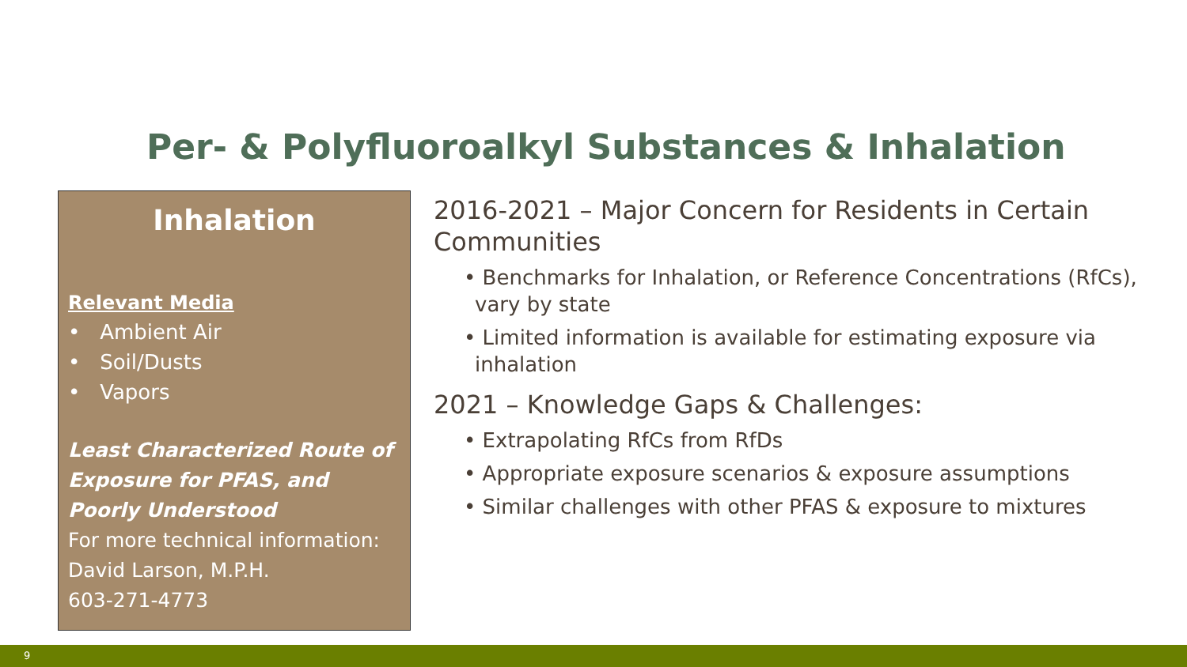Per- & Polyfluoroalkyl Substances & Inhalation
Inhalation
Relevant Media
• Ambient Air
• Soil/Dusts
• Vapors
Least Characterized Route of Exposure for PFAS, and Poorly Understood
For more technical information:
David Larson, M.P.H.
603-271-4773
2016-2021 – Major Concern for Residents in Certain Communities
• Benchmarks for Inhalation, or Reference Concentrations (RfCs), vary by state
• Limited information is available for estimating exposure via inhalation
2021 – Knowledge Gaps & Challenges:
• Extrapolating RfCs from RfDs
• Appropriate exposure scenarios & exposure assumptions
• Similar challenges with other PFAS & exposure to mixtures
9